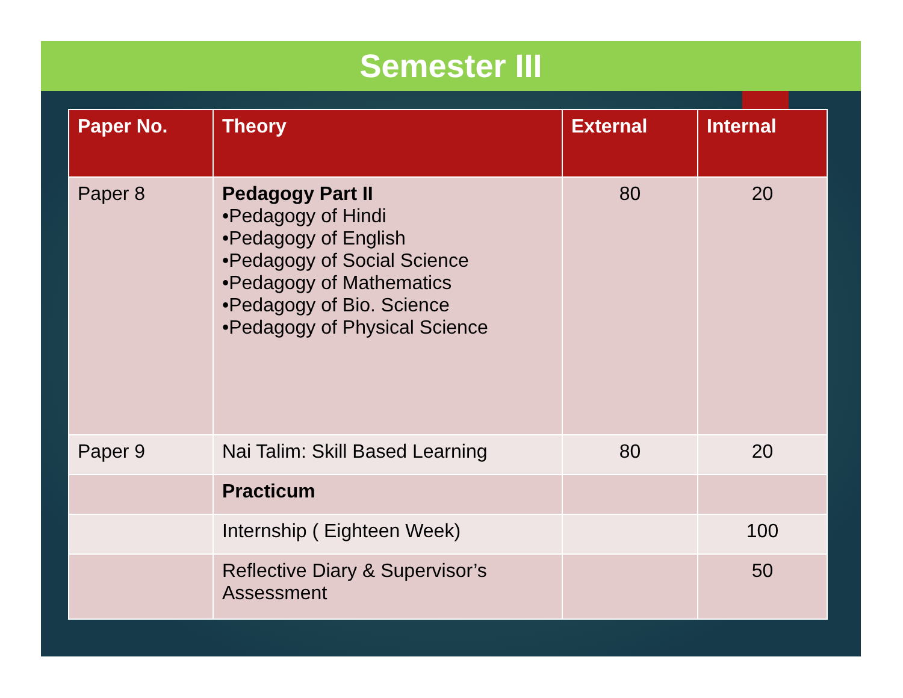Semester III
| Paper No. | Theory | External | Internal |
| --- | --- | --- | --- |
| Paper 8 | Pedagogy Part II •Pedagogy of Hindi •Pedagogy of English •Pedagogy of Social Science •Pedagogy of Mathematics •Pedagogy of Bio. Science •Pedagogy of Physical Science | 80 | 20 |
| Paper 9 | Nai Talim: Skill Based Learning | 80 | 20 |
| | Practicum | | |
| | Internship ( Eighteen Week) | | 100 |
| | Reflective Diary & Supervisor’s Assessment | | 50 |